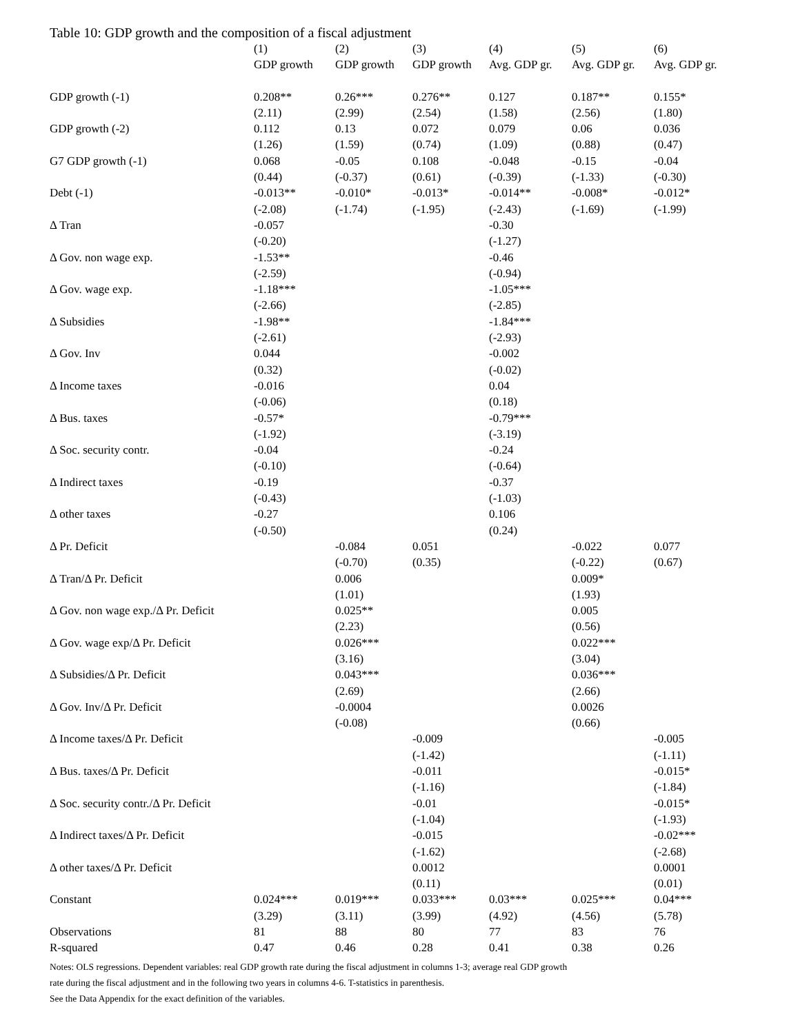Table 10: GDP growth and the composition of a fiscal adjustment
| | (1) | (2) | (3) | (4) | (5) | (6) |
| --- | --- | --- | --- | --- | --- | --- |
| | GDP growth | GDP growth | GDP growth | Avg. GDP gr. | Avg. GDP gr. | Avg. GDP gr. |
| GDP growth (-1) | 0.208** | 0.26*** | 0.276** | 0.127 | 0.187** | 0.155* |
| | (2.11) | (2.99) | (2.54) | (1.58) | (2.56) | (1.80) |
| GDP growth (-2) | 0.112 | 0.13 | 0.072 | 0.079 | 0.06 | 0.036 |
| | (1.26) | (1.59) | (0.74) | (1.09) | (0.88) | (0.47) |
| G7 GDP growth (-1) | 0.068 | -0.05 | 0.108 | -0.048 | -0.15 | -0.04 |
| | (0.44) | (-0.37) | (0.61) | (-0.39) | (-1.33) | (-0.30) |
| Debt (-1) | -0.013** | -0.010* | -0.013* | -0.014** | -0.008* | -0.012* |
| | (-2.08) | (-1.74) | (-1.95) | (-2.43) | (-1.69) | (-1.99) |
| Δ Tran | -0.057 | | | -0.30 | | |
| | (-0.20) | | | (-1.27) | | |
| Δ Gov. non wage exp. | -1.53** | | | -0.46 | | |
| | (-2.59) | | | (-0.94) | | |
| Δ Gov. wage exp. | -1.18*** | | | -1.05*** | | |
| | (-2.66) | | | (-2.85) | | |
| Δ Subsidies | -1.98** | | | -1.84*** | | |
| | (-2.61) | | | (-2.93) | | |
| Δ Gov. Inv | 0.044 | | | -0.002 | | |
| | (0.32) | | | (-0.02) | | |
| Δ Income taxes | -0.016 | | | 0.04 | | |
| | (-0.06) | | | (0.18) | | |
| Δ Bus. taxes | -0.57* | | | -0.79*** | | |
| | (-1.92) | | | (-3.19) | | |
| Δ Soc. security contr. | -0.04 | | | -0.24 | | |
| | (-0.10) | | | (-0.64) | | |
| Δ Indirect taxes | -0.19 | | | -0.37 | | |
| | (-0.43) | | | (-1.03) | | |
| Δ other taxes | -0.27 | | | 0.106 | | |
| | (-0.50) | | | (0.24) | | |
| Δ Pr. Deficit | | -0.084 | 0.051 | | -0.022 | 0.077 |
| | | (-0.70) | (0.35) | | (-0.22) | (0.67) |
| Δ Tran/Δ Pr. Deficit | | 0.006 | | | 0.009* | |
| | | (1.01) | | | (1.93) | |
| Δ Gov. non wage exp./Δ Pr. Deficit | | 0.025** | | | 0.005 | |
| | | (2.23) | | | (0.56) | |
| Δ Gov. wage exp/Δ Pr. Deficit | | 0.026*** | | | 0.022*** | |
| | | (3.16) | | | (3.04) | |
| Δ Subsidies/Δ Pr. Deficit | | 0.043*** | | | 0.036*** | |
| | | (2.69) | | | (2.66) | |
| Δ Gov. Inv/Δ Pr. Deficit | | -0.0004 | | | 0.0026 | |
| | | (-0.08) | | | (0.66) | |
| Δ Income taxes/Δ Pr. Deficit | | | -0.009 | | | -0.005 |
| | | | (-1.42) | | | (-1.11) |
| Δ Bus. taxes/Δ Pr. Deficit | | | -0.011 | | | -0.015* |
| | | | (-1.16) | | | (-1.84) |
| Δ Soc. security contr./Δ Pr. Deficit | | | -0.01 | | | -0.015* |
| | | | (-1.04) | | | (-1.93) |
| Δ Indirect taxes/Δ Pr. Deficit | | | -0.015 | | | -0.02*** |
| | | | (-1.62) | | | (-2.68) |
| Δ other taxes/Δ Pr. Deficit | | | 0.0012 | | | 0.0001 |
| | | | (0.11) | | | (0.01) |
| Constant | 0.024*** | 0.019*** | 0.033*** | 0.03*** | 0.025*** | 0.04*** |
| | (3.29) | (3.11) | (3.99) | (4.92) | (4.56) | (5.78) |
| Observations | 81 | 88 | 80 | 77 | 83 | 76 |
| R-squared | 0.47 | 0.46 | 0.28 | 0.41 | 0.38 | 0.26 |
Notes: OLS regressions. Dependent variables: real GDP growth rate during the fiscal adjustment in columns 1-3; average real GDP growth
rate during the fiscal adjustment and in the following two years in columns 4-6. T-statistics in parenthesis.
See the Data Appendix for the exact definition of the variables.